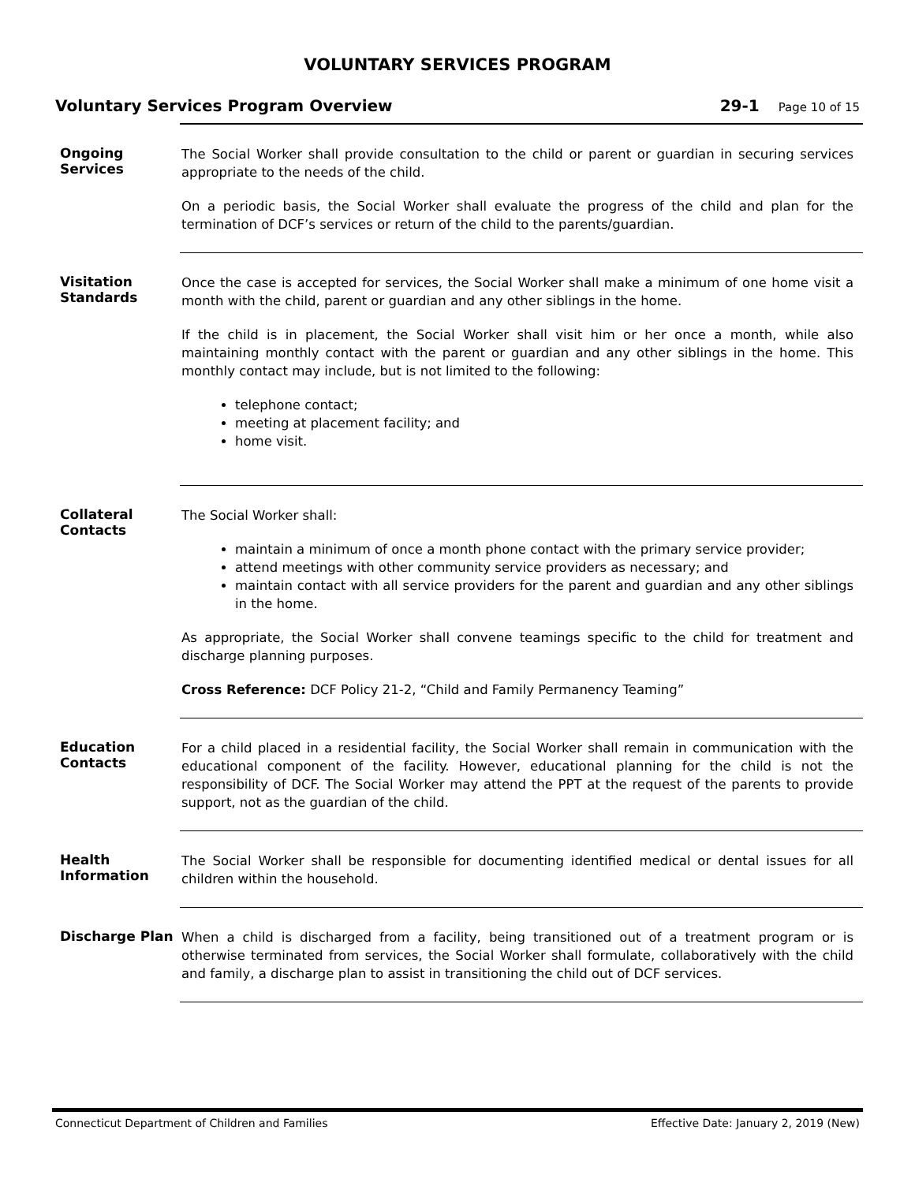VOLUNTARY SERVICES PROGRAM
Voluntary Services Program Overview 29-1 Page 10 of 15
Ongoing Services
The Social Worker shall provide consultation to the child or parent or guardian in securing services appropriate to the needs of the child.
On a periodic basis, the Social Worker shall evaluate the progress of the child and plan for the termination of DCF’s services or return of the child to the parents/guardian.
Visitation Standards
Once the case is accepted for services, the Social Worker shall make a minimum of one home visit a month with the child, parent or guardian and any other siblings in the home.
If the child is in placement, the Social Worker shall visit him or her once a month, while also maintaining monthly contact with the parent or guardian and any other siblings in the home. This monthly contact may include, but is not limited to the following:
telephone contact;
meeting at placement facility; and
home visit.
Collateral Contacts
The Social Worker shall:
maintain a minimum of once a month phone contact with the primary service provider;
attend meetings with other community service providers as necessary; and
maintain contact with all service providers for the parent and guardian and any other siblings in the home.
As appropriate, the Social Worker shall convene teamings specific to the child for treatment and discharge planning purposes.
Cross Reference: DCF Policy 21-2, “Child and Family Permanency Teaming”
Education Contacts
For a child placed in a residential facility, the Social Worker shall remain in communication with the educational component of the facility. However, educational planning for the child is not the responsibility of DCF. The Social Worker may attend the PPT at the request of the parents to provide support, not as the guardian of the child.
Health Information
The Social Worker shall be responsible for documenting identified medical or dental issues for all children within the household.
Discharge Plan
When a child is discharged from a facility, being transitioned out of a treatment program or is otherwise terminated from services, the Social Worker shall formulate, collaboratively with the child and family, a discharge plan to assist in transitioning the child out of DCF services.
Connecticut Department of Children and Families Effective Date: January 2, 2019 (New)